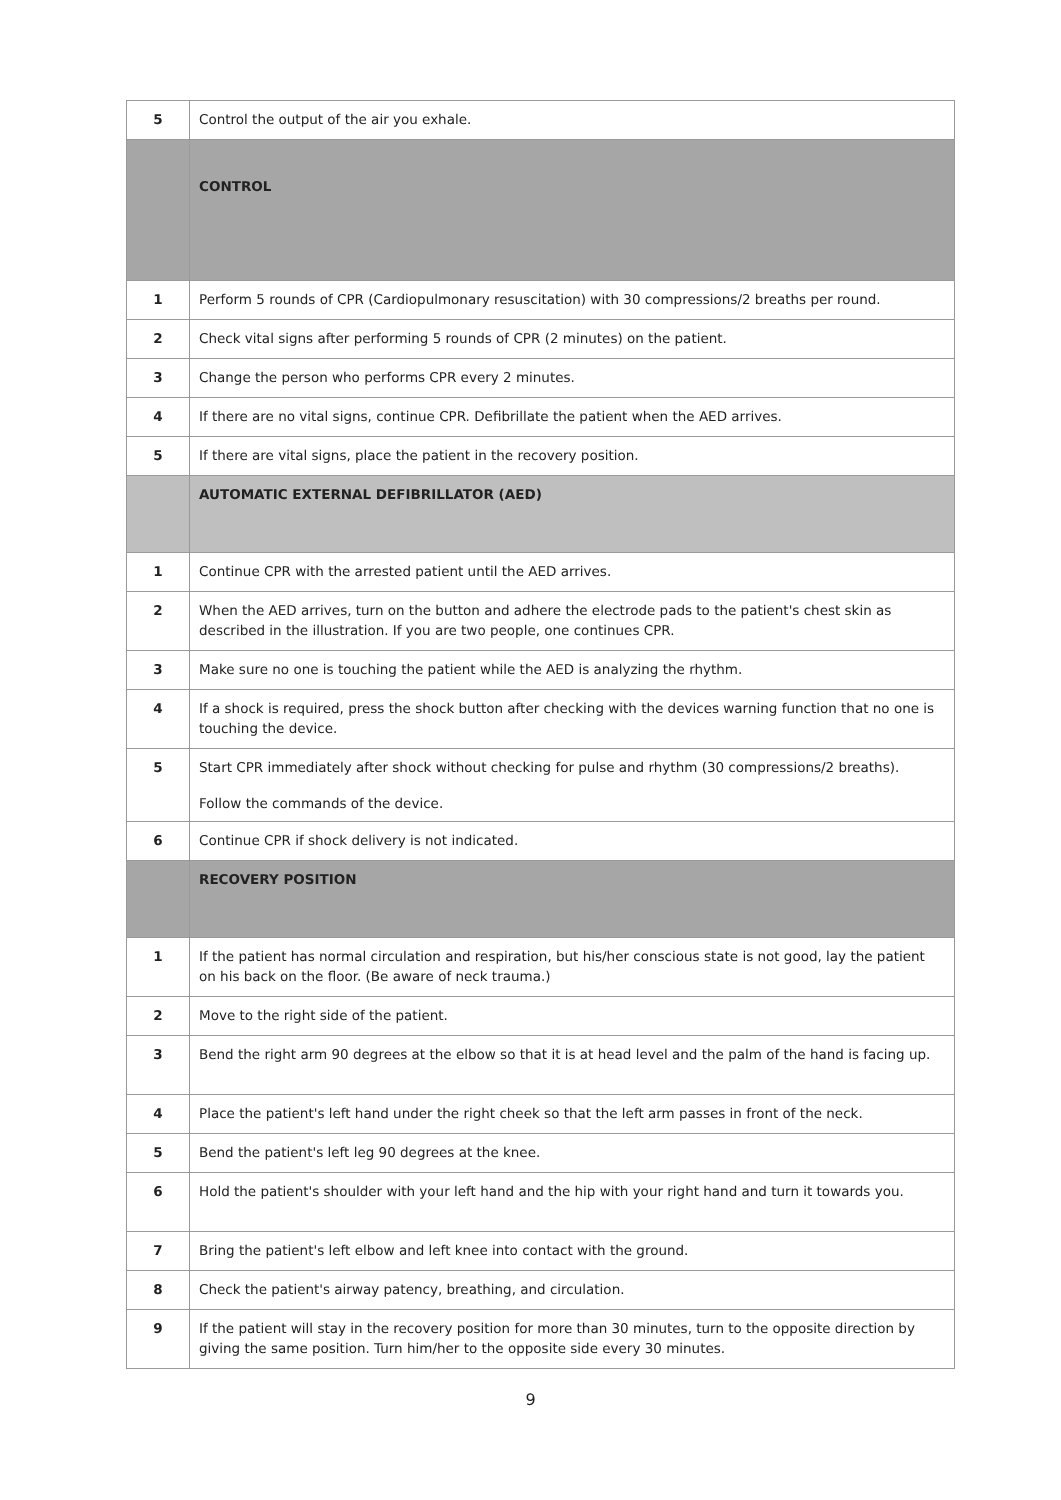| 5 | Control the output of the air you exhale. |
| | CONTROL |
| 1 | Perform 5 rounds of CPR (Cardiopulmonary resuscitation) with 30 compressions/2 breaths per round. |
| 2 | Check vital signs after performing 5 rounds of CPR (2 minutes) on the patient. |
| 3 | Change the person who performs CPR every 2 minutes. |
| 4 | If there are no vital signs, continue CPR. Defibrillate the patient when the AED arrives. |
| 5 | If there are vital signs, place the patient in the recovery position. |
| | AUTOMATIC EXTERNAL DEFIBRILLATOR (AED) |
| 1 | Continue CPR with the arrested patient until the AED arrives. |
| 2 | When the AED arrives, turn on the button and adhere the electrode pads to the patient's chest skin as described in the illustration. If you are two people, one continues CPR. |
| 3 | Make sure no one is touching the patient while the AED is analyzing the rhythm. |
| 4 | If a shock is required, press the shock button after checking with the devices warning function that no one is touching the device. |
| 5 | Start CPR immediately after shock without checking for pulse and rhythm (30 compressions/2 breaths). Follow the commands of the device. |
| 6 | Continue CPR if shock delivery is not indicated. |
| | RECOVERY POSITION |
| 1 | If the patient has normal circulation and respiration, but his/her conscious state is not good, lay the patient on his back on the floor. (Be aware of neck trauma.) |
| 2 | Move to the right side of the patient. |
| 3 | Bend the right arm 90 degrees at the elbow so that it is at head level and the palm of the hand is facing up. |
| 4 | Place the patient's left hand under the right cheek so that the left arm passes in front of the neck. |
| 5 | Bend the patient's left leg 90 degrees at the knee. |
| 6 | Hold the patient's shoulder with your left hand and the hip with your right hand and turn it towards you. |
| 7 | Bring the patient's left elbow and left knee into contact with the ground. |
| 8 | Check the patient's airway patency, breathing, and circulation. |
| 9 | If the patient will stay in the recovery position for more than 30 minutes, turn to the opposite direction by giving the same position. Turn him/her to the opposite side every 30 minutes. |
9